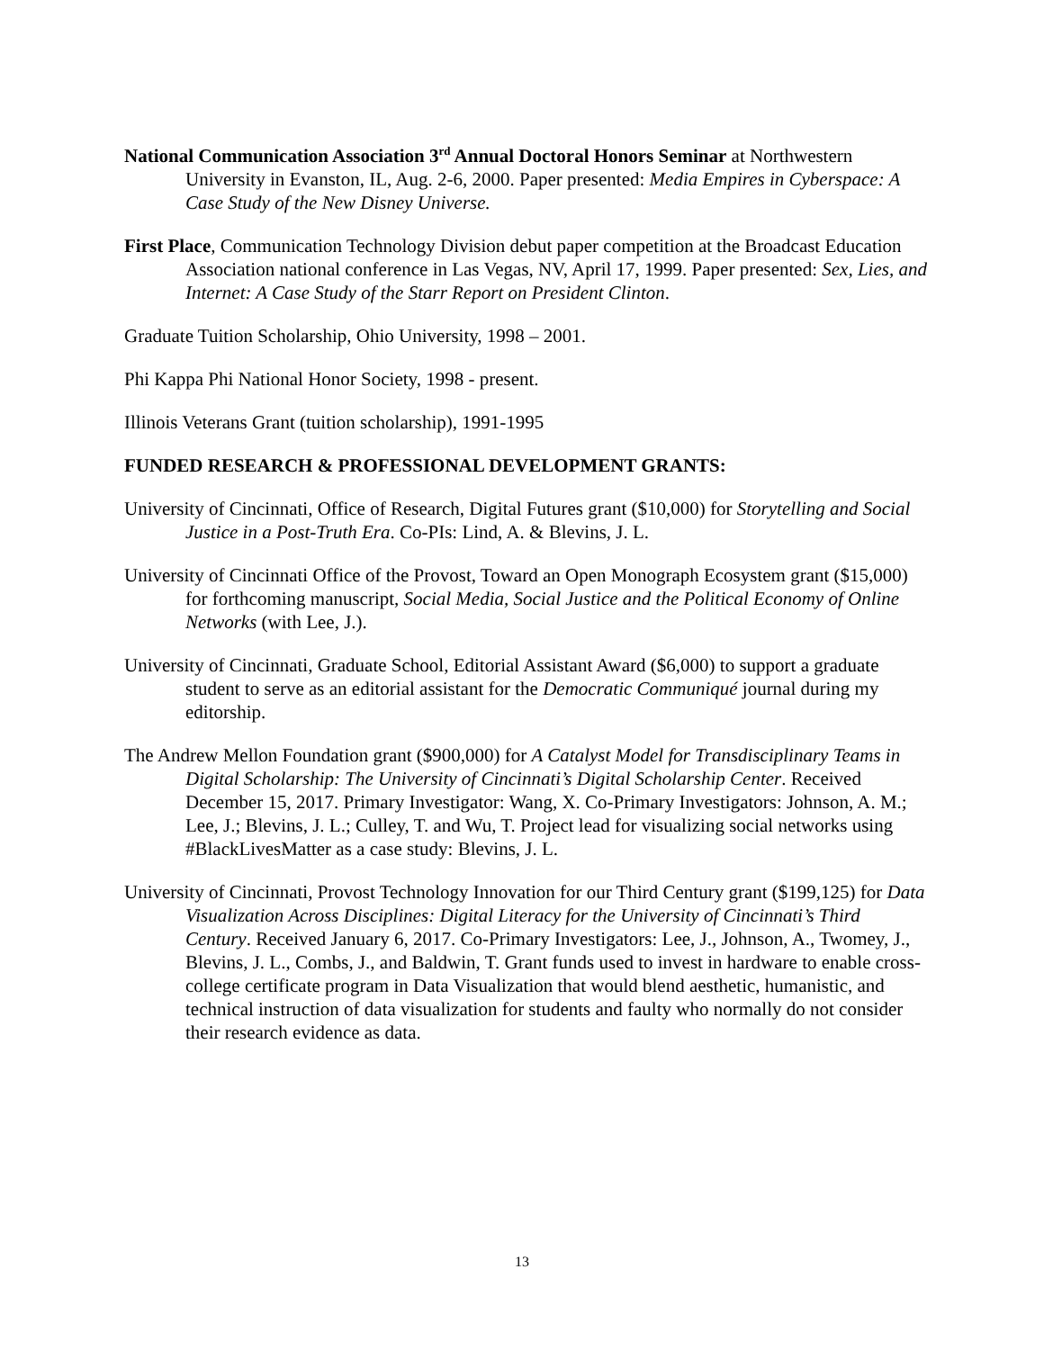National Communication Association 3<sup>rd</sup> Annual Doctoral Honors Seminar at Northwestern University in Evanston, IL, Aug. 2-6, 2000. Paper presented: Media Empires in Cyberspace: A Case Study of the New Disney Universe.
First Place, Communication Technology Division debut paper competition at the Broadcast Education Association national conference in Las Vegas, NV, April 17, 1999. Paper presented: Sex, Lies, and Internet: A Case Study of the Starr Report on President Clinton.
Graduate Tuition Scholarship, Ohio University, 1998 – 2001.
Phi Kappa Phi National Honor Society, 1998 - present.
Illinois Veterans Grant (tuition scholarship), 1991-1995
FUNDED RESEARCH & PROFESSIONAL DEVELOPMENT GRANTS:
University of Cincinnati, Office of Research, Digital Futures grant ($10,000) for Storytelling and Social Justice in a Post-Truth Era. Co-PIs: Lind, A. & Blevins, J. L.
University of Cincinnati Office of the Provost, Toward an Open Monograph Ecosystem grant ($15,000) for forthcoming manuscript, Social Media, Social Justice and the Political Economy of Online Networks (with Lee, J.).
University of Cincinnati, Graduate School, Editorial Assistant Award ($6,000) to support a graduate student to serve as an editorial assistant for the Democratic Communiqué journal during my editorship.
The Andrew Mellon Foundation grant ($900,000) for A Catalyst Model for Transdisciplinary Teams in Digital Scholarship: The University of Cincinnati’s Digital Scholarship Center. Received December 15, 2017. Primary Investigator: Wang, X. Co-Primary Investigators: Johnson, A. M.; Lee, J.; Blevins, J. L.; Culley, T. and Wu, T. Project lead for visualizing social networks using #BlackLivesMatter as a case study: Blevins, J. L.
University of Cincinnati, Provost Technology Innovation for our Third Century grant ($199,125) for Data Visualization Across Disciplines: Digital Literacy for the University of Cincinnati’s Third Century. Received January 6, 2017. Co-Primary Investigators: Lee, J., Johnson, A., Twomey, J., Blevins, J. L., Combs, J., and Baldwin, T. Grant funds used to invest in hardware to enable cross-college certificate program in Data Visualization that would blend aesthetic, humanistic, and technical instruction of data visualization for students and faulty who normally do not consider their research evidence as data.
13